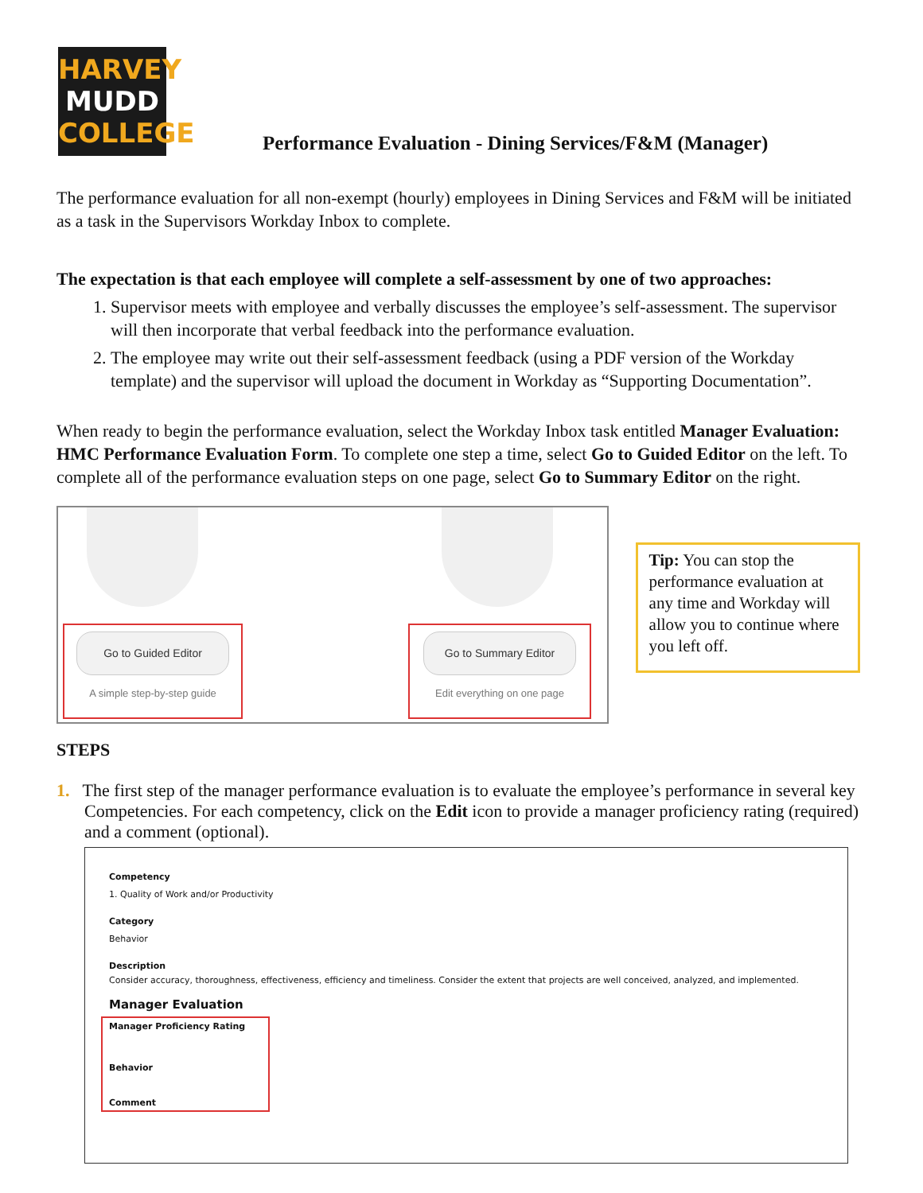HARVEY
MUDD
COLLEGE
Performance Evaluation - Dining Services/F&M (Manager)
The performance evaluation for all non-exempt (hourly) employees in Dining Services and F&M will be initiated as a task in the Supervisors Workday Inbox to complete.
The expectation is that each employee will complete a self-assessment by one of two approaches:
1. Supervisor meets with employee and verbally discusses the employee’s self-assessment. The supervisor will then incorporate that verbal feedback into the performance evaluation.
2. The employee may write out their self-assessment feedback (using a PDF version of the Workday template) and the supervisor will upload the document in Workday as “Supporting Documentation”.
When ready to begin the performance evaluation, select the Workday Inbox task entitled Manager Evaluation: HMC Performance Evaluation Form. To complete one step a time, select Go to Guided Editor on the left. To complete all of the performance evaluation steps on one page, select Go to Summary Editor on the right.
Go to Guided Editor
A simple step-by-step guide
Go to Summary Editor
Edit everything on one page
Tip: You can stop the performance evaluation at any time and Workday will allow you to continue where you left off.
STEPS
1. The first step of the manager performance evaluation is to evaluate the employee’s performance in several key Competencies. For each competency, click on the Edit icon to provide a manager proficiency rating (required) and a comment (optional).
Competency
1. Quality of Work and/or Productivity
Category
Behavior
Description
Consider accuracy, thoroughness, effectiveness, efficiency and timeliness. Consider the extent that projects are well conceived, analyzed, and implemented.
Manager Evaluation
Manager Proficiency Rating
Behavior
Comment